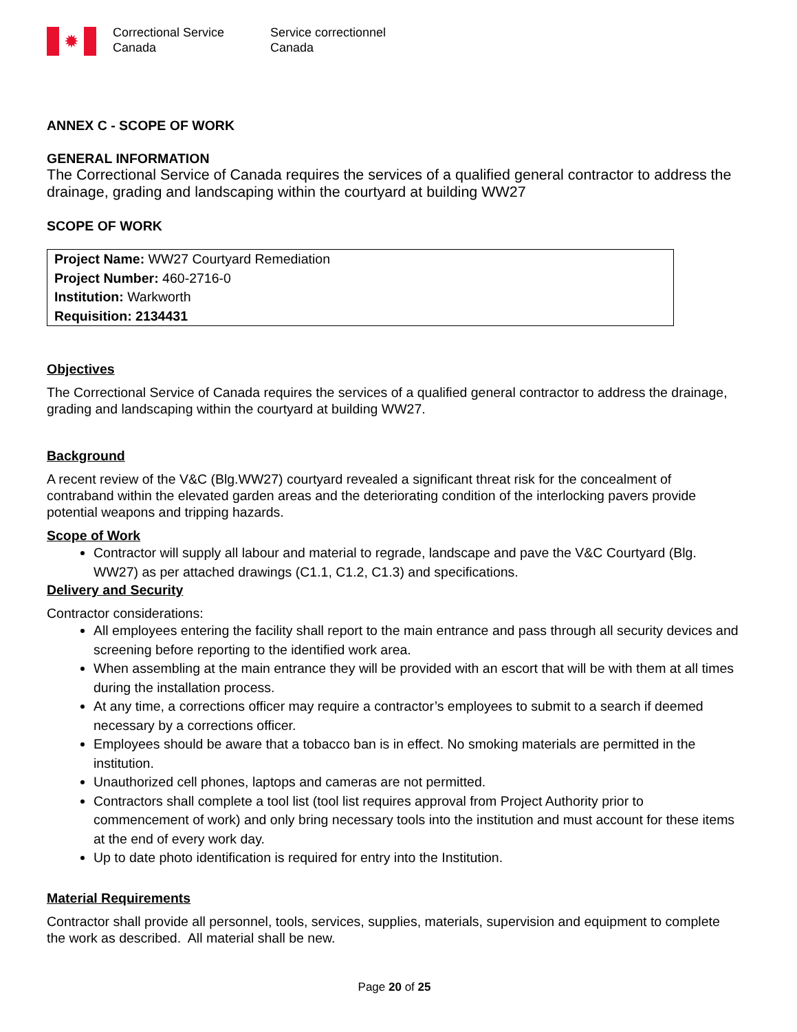✹
Correctional Service Canada
Service correctionnel Canada
ANNEX C - SCOPE OF WORK
GENERAL INFORMATION
The Correctional Service of Canada requires the services of a qualified general contractor to address the drainage, grading and landscaping within the courtyard at building WW27
SCOPE OF WORK
Project Name: WW27 Courtyard Remediation
Project Number: 460-2716-0
Institution: Warkworth
Requisition: 2134431
Objectives
The Correctional Service of Canada requires the services of a qualified general contractor to address the drainage, grading and landscaping within the courtyard at building WW27.
Background
A recent review of the V&C (Blg.WW27) courtyard revealed a significant threat risk for the concealment of contraband within the elevated garden areas and the deteriorating condition of the interlocking pavers provide potential weapons and tripping hazards.
Scope of Work
Contractor will supply all labour and material to regrade, landscape and pave the V&C Courtyard (Blg. WW27) as per attached drawings (C1.1, C1.2, C1.3) and specifications.
Delivery and Security
Contractor considerations:
All employees entering the facility shall report to the main entrance and pass through all security devices and screening before reporting to the identified work area.
When assembling at the main entrance they will be provided with an escort that will be with them at all times during the installation process.
At any time, a corrections officer may require a contractor’s employees to submit to a search if deemed necessary by a corrections officer.
Employees should be aware that a tobacco ban is in effect. No smoking materials are permitted in the institution.
Unauthorized cell phones, laptops and cameras are not permitted.
Contractors shall complete a tool list (tool list requires approval from Project Authority prior to commencement of work) and only bring necessary tools into the institution and must account for these items at the end of every work day.
Up to date photo identification is required for entry into the Institution.
Material Requirements
Contractor shall provide all personnel, tools, services, supplies, materials, supervision and equipment to complete the work as described. All material shall be new.
Page 20 of 25